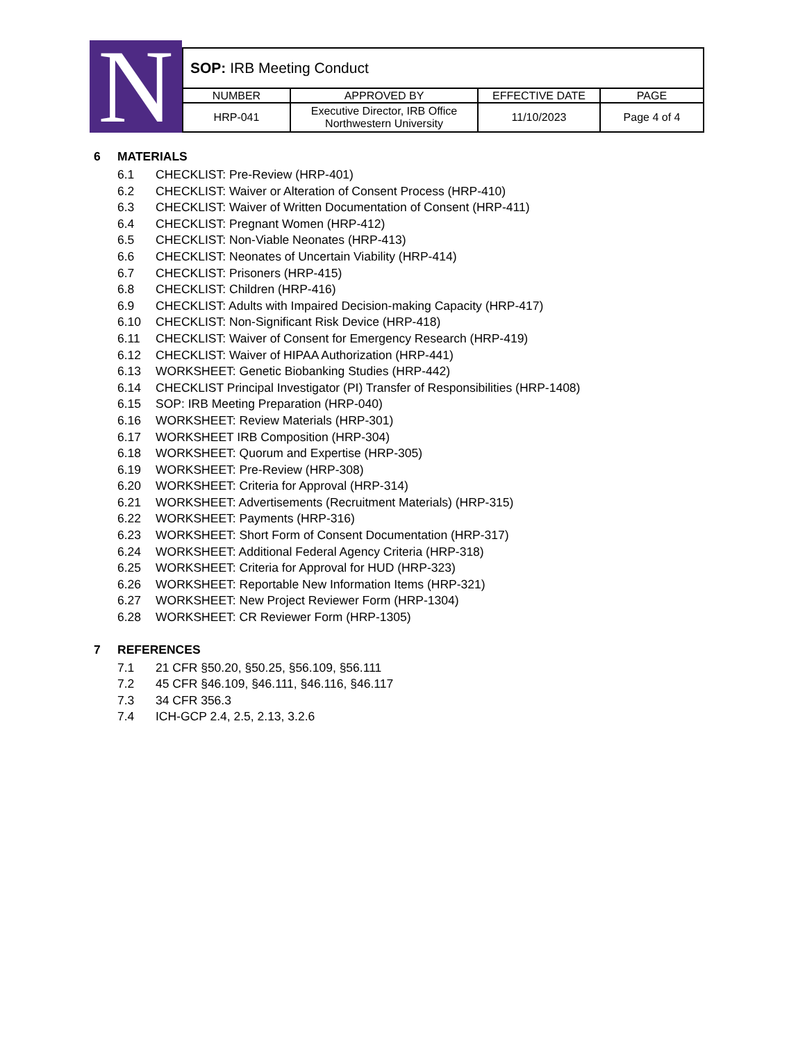N
| SOP: IRB Meeting Conduct | | | |
| NUMBER | APPROVED BY | EFFECTIVE DATE | PAGE |
| HRP-041 | Executive Director, IRB Office Northwestern University | 11/10/2023 | Page 4 of 4 |
6 MATERIALS
6.1 CHECKLIST: Pre-Review (HRP-401)
6.2 CHECKLIST: Waiver or Alteration of Consent Process (HRP-410)
6.3 CHECKLIST: Waiver of Written Documentation of Consent (HRP-411)
6.4 CHECKLIST: Pregnant Women (HRP-412)
6.5 CHECKLIST: Non-Viable Neonates (HRP-413)
6.6 CHECKLIST: Neonates of Uncertain Viability (HRP-414)
6.7 CHECKLIST: Prisoners (HRP-415)
6.8 CHECKLIST: Children (HRP-416)
6.9 CHECKLIST: Adults with Impaired Decision-making Capacity (HRP-417)
6.10 CHECKLIST: Non-Significant Risk Device (HRP-418)
6.11 CHECKLIST: Waiver of Consent for Emergency Research (HRP-419)
6.12 CHECKLIST: Waiver of HIPAA Authorization (HRP-441)
6.13 WORKSHEET: Genetic Biobanking Studies (HRP-442)
6.14 CHECKLIST Principal Investigator (PI) Transfer of Responsibilities (HRP-1408)
6.15 SOP: IRB Meeting Preparation (HRP-040)
6.16 WORKSHEET: Review Materials (HRP-301)
6.17 WORKSHEET IRB Composition (HRP-304)
6.18 WORKSHEET: Quorum and Expertise (HRP-305)
6.19 WORKSHEET: Pre-Review (HRP-308)
6.20 WORKSHEET: Criteria for Approval (HRP-314)
6.21 WORKSHEET: Advertisements (Recruitment Materials) (HRP-315)
6.22 WORKSHEET: Payments (HRP-316)
6.23 WORKSHEET: Short Form of Consent Documentation (HRP-317)
6.24 WORKSHEET: Additional Federal Agency Criteria (HRP-318)
6.25 WORKSHEET: Criteria for Approval for HUD (HRP-323)
6.26 WORKSHEET: Reportable New Information Items (HRP-321)
6.27 WORKSHEET: New Project Reviewer Form (HRP-1304)
6.28 WORKSHEET: CR Reviewer Form (HRP-1305)
7 REFERENCES
7.1 21 CFR §50.20, §50.25, §56.109, §56.111
7.2 45 CFR §46.109, §46.111, §46.116, §46.117
7.3 34 CFR 356.3
7.4 ICH-GCP 2.4, 2.5, 2.13, 3.2.6